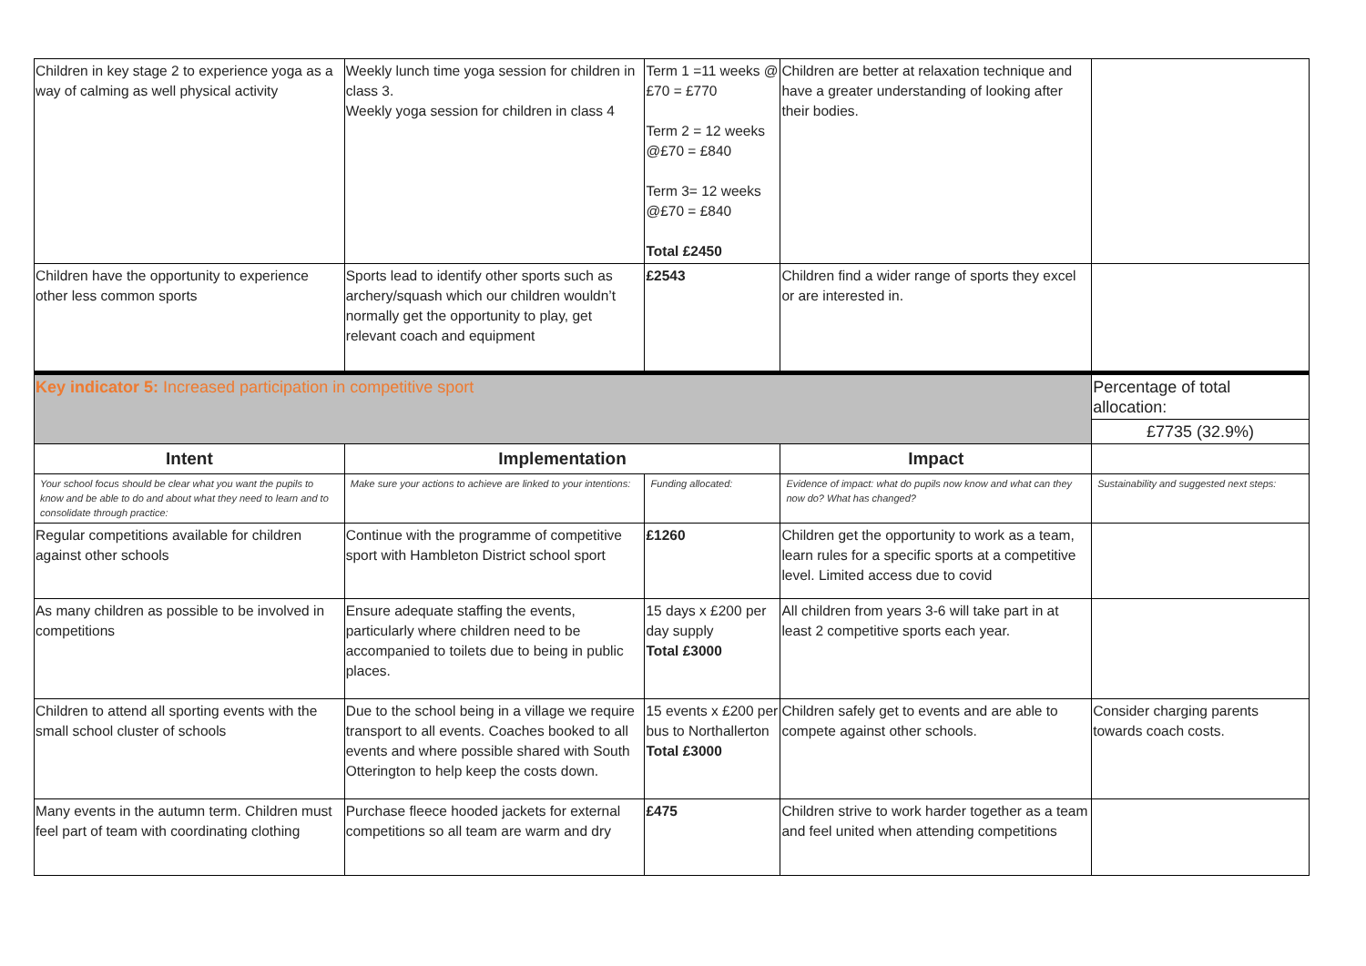| Children in key stage 2 to experience yoga as a way of calming as well physical activity | Weekly lunch time yoga session for children in class 3. Weekly yoga session for children in class 4 | Term 1 =11 weeks @ £70 = £770 Term 2 = 12 weeks @£70 = £840 Term 3= 12 weeks @£70 = £840 Total £2450 | Children are better at relaxation technique and have a greater understanding of looking after their bodies. | |
| Children have the opportunity to experience other less common sports | Sports lead to identify other sports such as archery/squash which our children wouldn’t normally get the opportunity to play, get relevant coach and equipment | £2543 | Children find a wider range of sports they excel or are interested in. | |
| Key indicator 5: Increased participation in competitive sport | | | | Percentage of total allocation: |
| | | | | £7735 (32.9%) |
| Intent | Implementation | | Impact | |
| Your school focus should be clear what you want the pupils to know and be able to do and about what they need to learn and to consolidate through practice: | Make sure your actions to achieve are linked to your intentions: | Funding allocated: | Evidence of impact: what do pupils now know and what can they now do? What has changed? | Sustainability and suggested next steps: |
| Regular competitions available for children against other schools | Continue with the programme of competitive sport with Hambleton District school sport | £1260 | Children get the opportunity to work as a team, learn rules for a specific sports at a competitive level. Limited access due to covid | |
| As many children as possible to be involved in competitions | Ensure adequate staffing the events, particularly where children need to be accompanied to toilets due to being in public places. | 15 days x £200 per day supply Total £3000 | All children from years 3-6 will take part in at least 2 competitive sports each year. | |
| Children to attend all sporting events with the small school cluster of schools | Due to the school being in a village we require transport to all events. Coaches booked to all events and where possible shared with South Otterington to help keep the costs down. | 15 events x £200 per bus to Northallerton Total £3000 | Children safely get to events and are able to compete against other schools. | Consider charging parents towards coach costs. |
| Many events in the autumn term. Children must feel part of team with coordinating clothing | Purchase fleece hooded jackets for external competitions so all team are warm and dry | £475 | Children strive to work harder together as a team and feel united when attending competitions | |